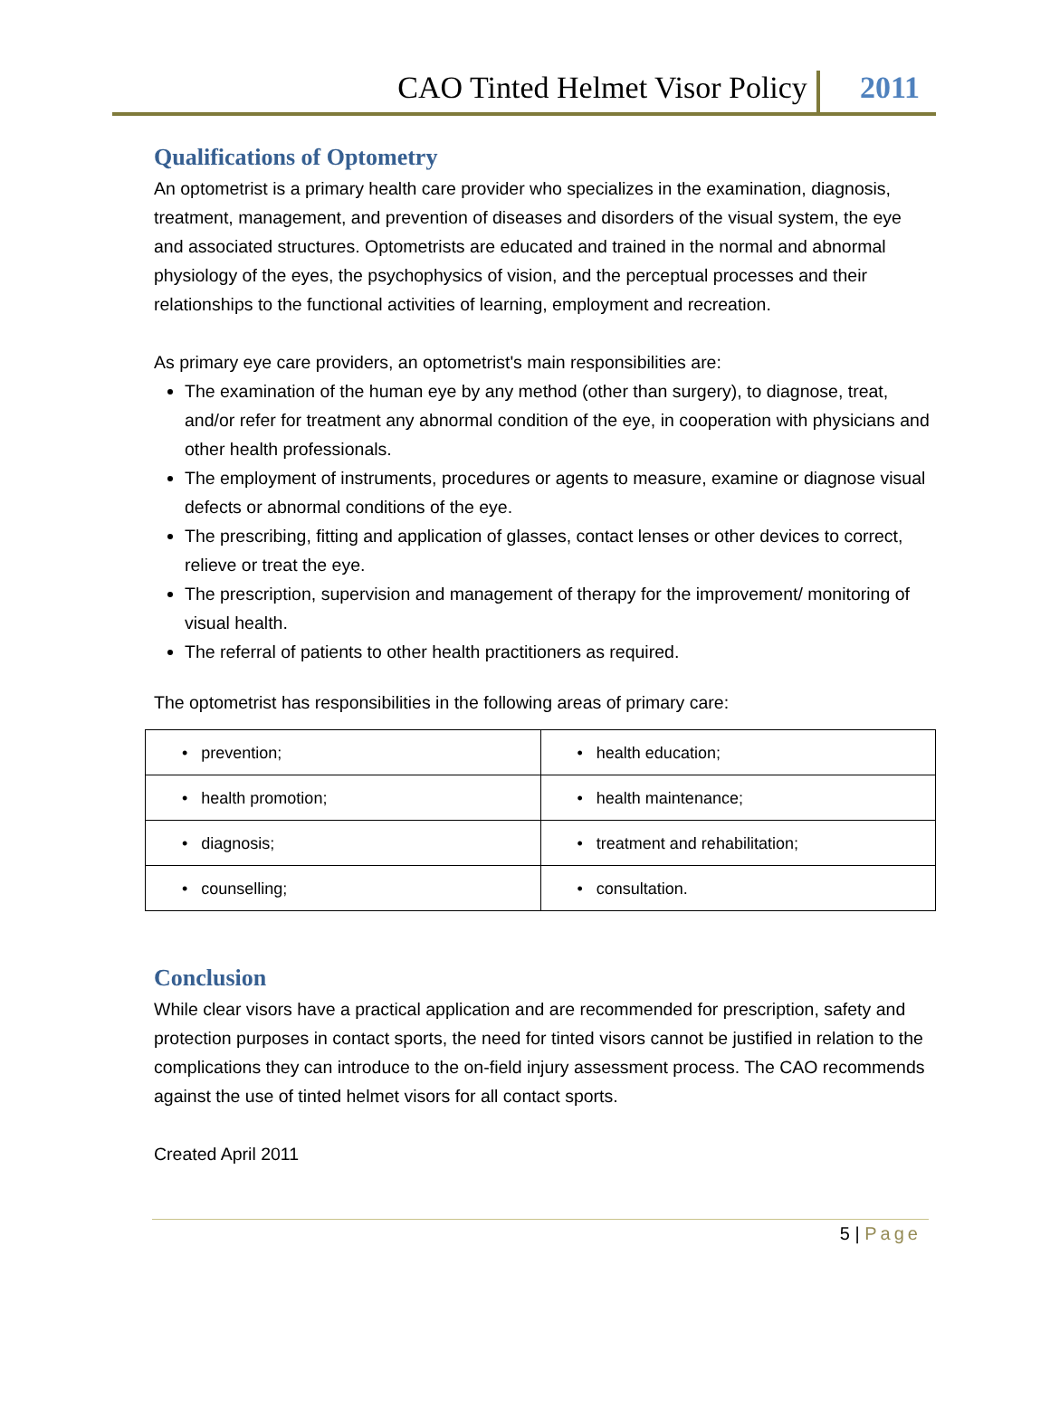CAO Tinted Helmet Visor Policy 2011
Qualifications of Optometry
An optometrist is a primary health care provider who specializes in the examination, diagnosis, treatment, management, and prevention of diseases and disorders of the visual system, the eye and associated structures. Optometrists are educated and trained in the normal and abnormal physiology of the eyes, the psychophysics of vision, and the perceptual processes and their relationships to the functional activities of learning, employment and recreation.
As primary eye care providers, an optometrist's main responsibilities are:
The examination of the human eye by any method (other than surgery), to diagnose, treat, and/or refer for treatment any abnormal condition of the eye, in cooperation with physicians and other health professionals.
The employment of instruments, procedures or agents to measure, examine or diagnose visual defects or abnormal conditions of the eye.
The prescribing, fitting and application of glasses, contact lenses or other devices to correct, relieve or treat the eye.
The prescription, supervision and management of therapy for the improvement/ monitoring of visual health.
The referral of patients to other health practitioners as required.
The optometrist has responsibilities in the following areas of primary care:
| • prevention; | • health education; |
| • health promotion; | • health maintenance; |
| • diagnosis; | • treatment and rehabilitation; |
| • counselling; | • consultation. |
Conclusion
While clear visors have a practical application and are recommended for prescription, safety and protection purposes in contact sports, the need for tinted visors cannot be justified in relation to the complications they can introduce to the on-field injury assessment process. The CAO recommends against the use of tinted helmet visors for all contact sports.
Created April 2011
5 | Page